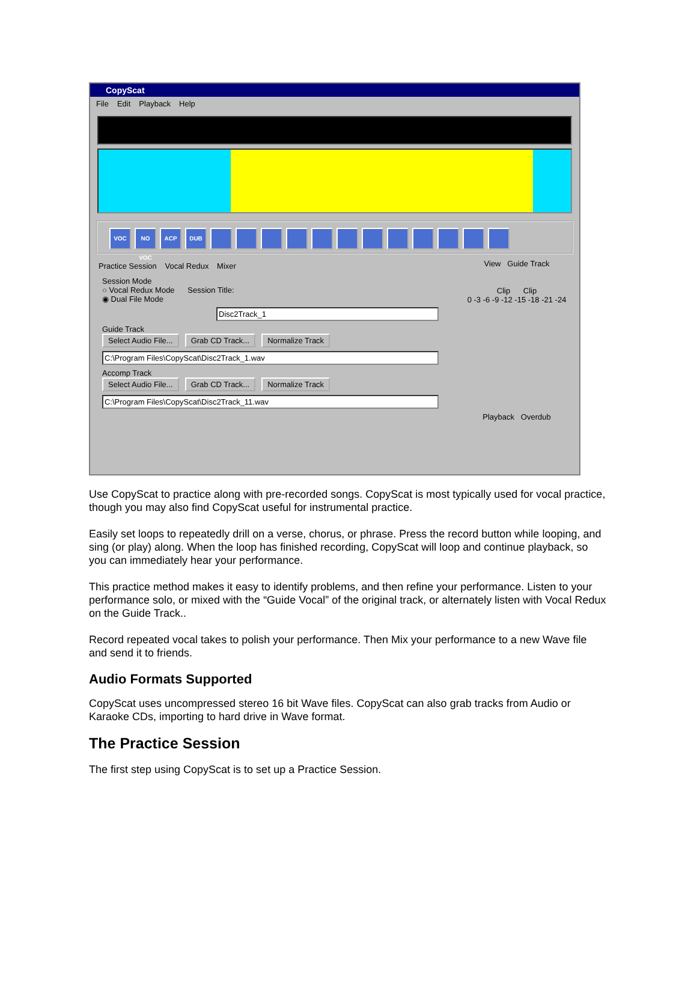CopyScat
File Edit Playback Help
VOC NO VOC ACP DUB
Practice Session Vocal Redux Mixer
View Guide Track
Clip Clip
0 -3 -6 -9 -12 -15 -18 -21 -24
Playback Overdub
Session Mode
○ Vocal Redux Mode Session Title:
◉ Dual File Mode
Disc2Track_1
Guide Track
Select Audio File... Grab CD Track... Normalize Track
C:\Program Files\CopyScat\Disc2Track_1.wav
Accomp Track
Select Audio File... Grab CD Track... Normalize Track
C:\Program Files\CopyScat\Disc2Track_11.wav
Use CopyScat to practice along with pre-recorded songs. CopyScat is most typically used for vocal practice, though you may also find CopyScat useful for instrumental practice.
Easily set loops to repeatedly drill on a verse, chorus, or phrase. Press the record button while looping, and sing (or play) along. When the loop has finished recording, CopyScat will loop and continue playback, so you can immediately hear your performance.
This practice method makes it easy to identify problems, and then refine your performance. Listen to your performance solo, or mixed with the “Guide Vocal” of the original track, or alternately listen with Vocal Redux on the Guide Track..
Record repeated vocal takes to polish your performance. Then Mix your performance to a new Wave file and send it to friends.
Audio Formats Supported
CopyScat uses uncompressed stereo 16 bit Wave files. CopyScat can also grab tracks from Audio or Karaoke CDs, importing to hard drive in Wave format.
The Practice Session
The first step using CopyScat is to set up a Practice Session.